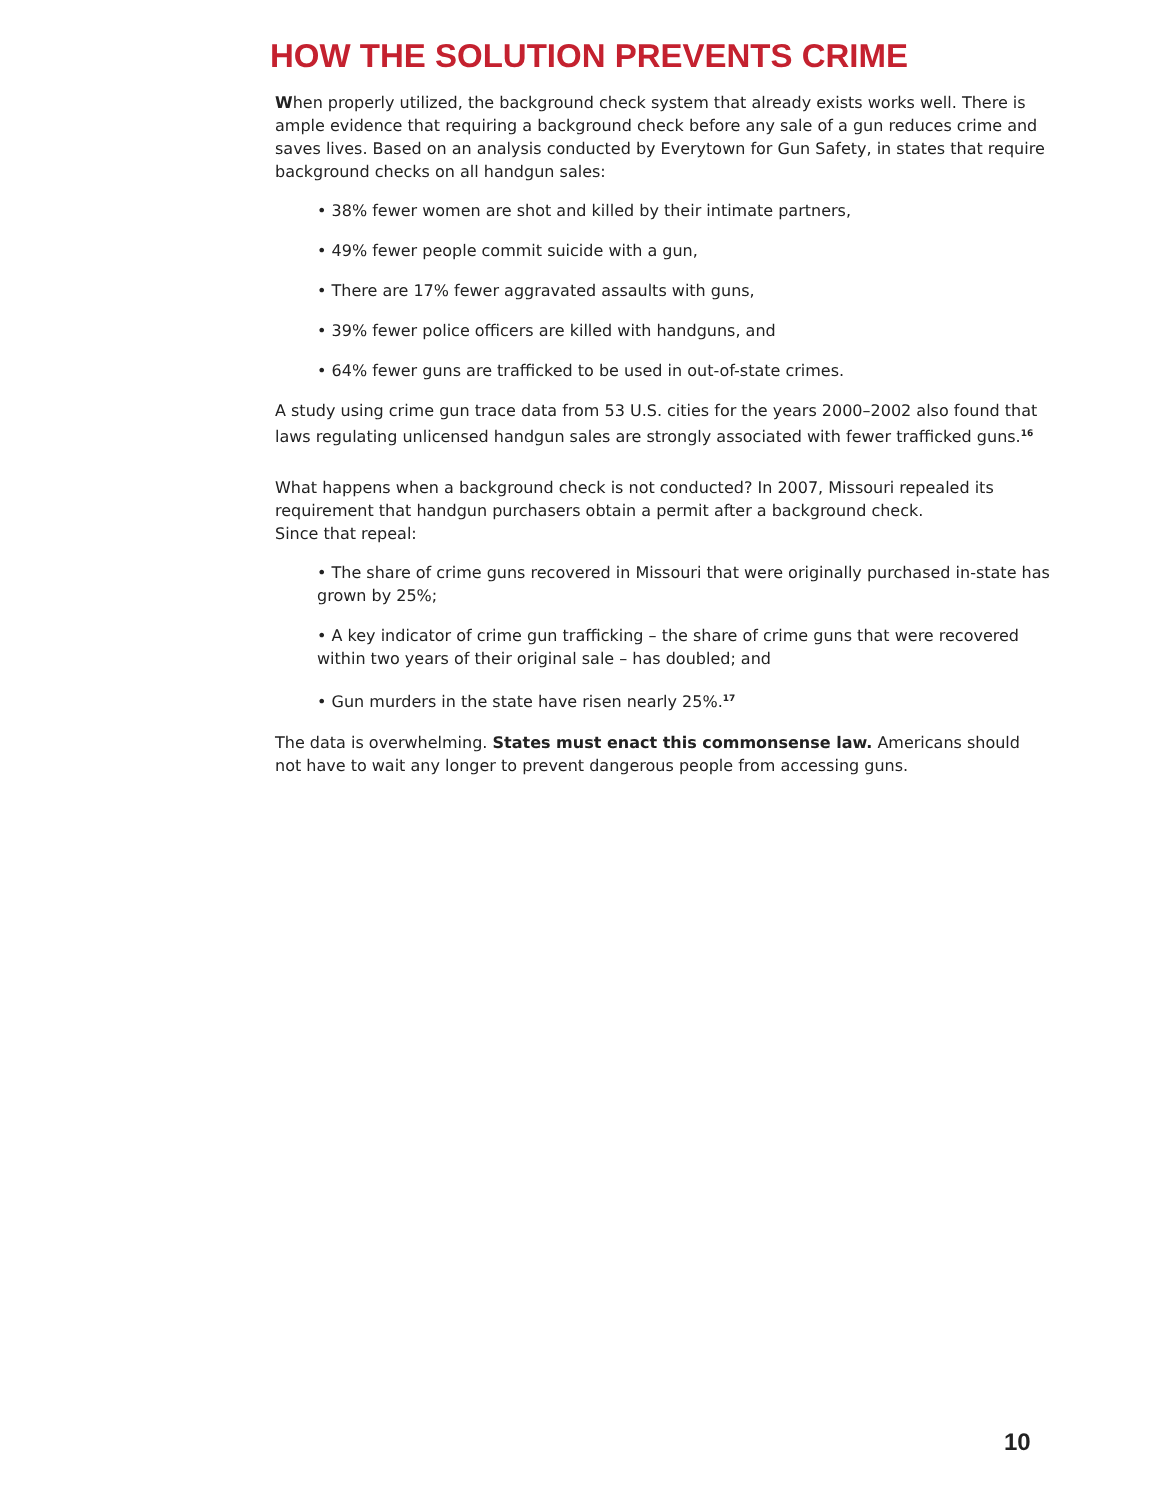HOW THE SOLUTION PREVENTS CRIME
When properly utilized, the background check system that already exists works well. There is ample evidence that requiring a background check before any sale of a gun reduces crime and saves lives. Based on an analysis conducted by Everytown for Gun Safety, in states that require background checks on all handgun sales:
• 38% fewer women are shot and killed by their intimate partners,
• 49% fewer people commit suicide with a gun,
• There are 17% fewer aggravated assaults with guns,
• 39% fewer police officers are killed with handguns, and
• 64% fewer guns are trafficked to be used in out-of-state crimes.
A study using crime gun trace data from 53 U.S. cities for the years 2000–2002 also found that laws regulating unlicensed handgun sales are strongly associated with fewer trafficked guns.<sup>16</sup>
What happens when a background check is not conducted? In 2007, Missouri repealed its requirement that handgun purchasers obtain a permit after a background check.
Since that repeal:
• The share of crime guns recovered in Missouri that were originally purchased in-state has grown by 25%;
• A key indicator of crime gun trafficking – the share of crime guns that were recovered within two years of their original sale – has doubled; and
• Gun murders in the state have risen nearly 25%.<sup>17</sup>
The data is overwhelming. States must enact this commonsense law. Americans should not have to wait any longer to prevent dangerous people from accessing guns.
10